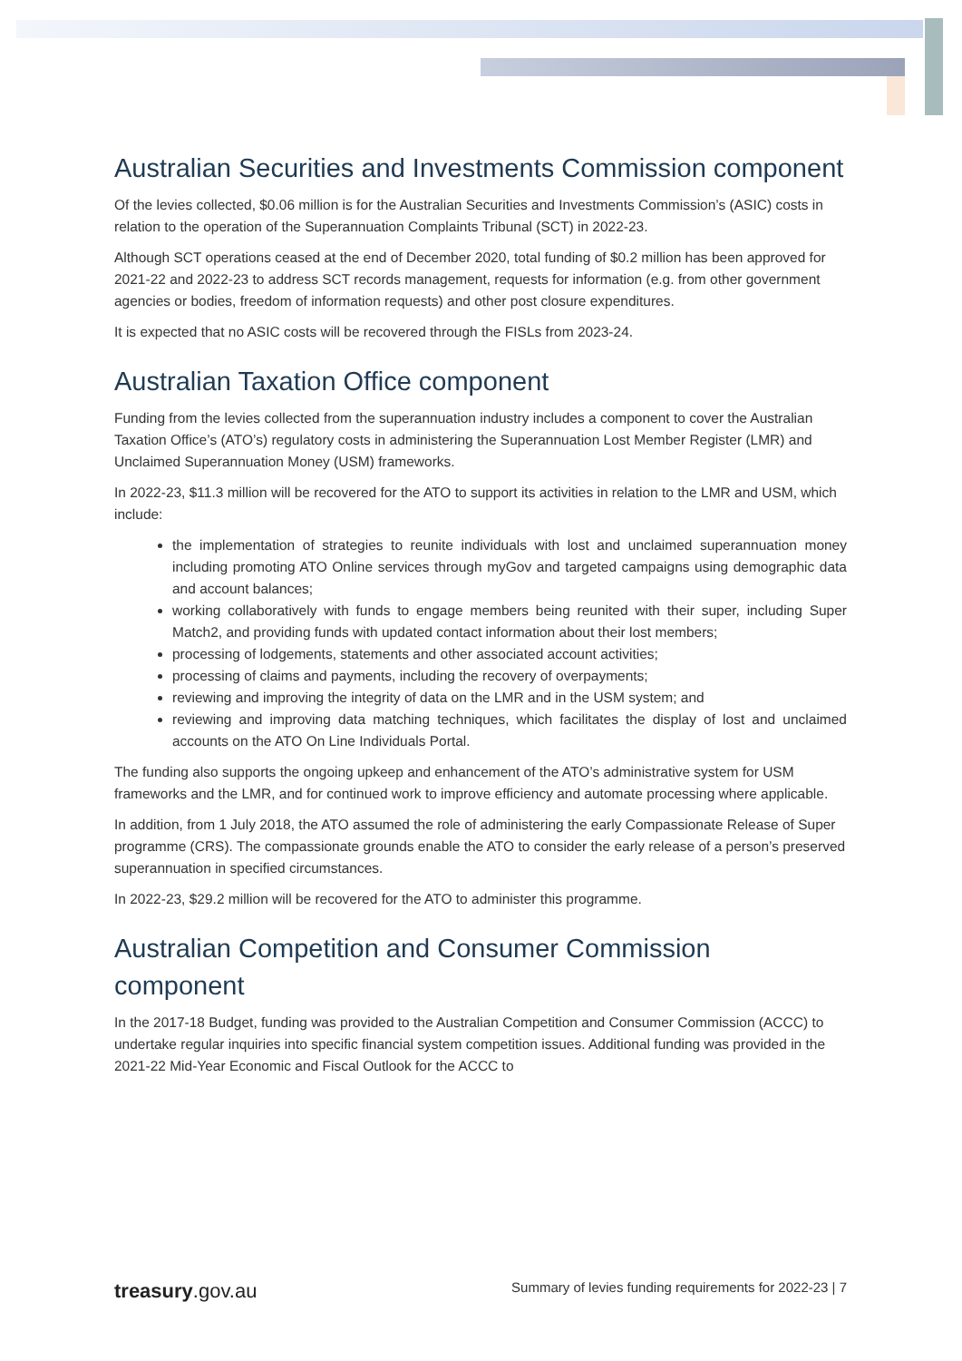Australian Securities and Investments Commission component
Of the levies collected, $0.06 million is for the Australian Securities and Investments Commission’s (ASIC) costs in relation to the operation of the Superannuation Complaints Tribunal (SCT) in 2022-23.
Although SCT operations ceased at the end of December 2020, total funding of $0.2 million has been approved for 2021-22 and 2022-23 to address SCT records management, requests for information (e.g. from other government agencies or bodies, freedom of information requests) and other post closure expenditures.
It is expected that no ASIC costs will be recovered through the FISLs from 2023-24.
Australian Taxation Office component
Funding from the levies collected from the superannuation industry includes a component to cover the Australian Taxation Office’s (ATO’s) regulatory costs in administering the Superannuation Lost Member Register (LMR) and Unclaimed Superannuation Money (USM) frameworks.
In 2022-23, $11.3 million will be recovered for the ATO to support its activities in relation to the LMR and USM, which include:
the implementation of strategies to reunite individuals with lost and unclaimed superannuation money including promoting ATO Online services through myGov and targeted campaigns using demographic data and account balances;
working collaboratively with funds to engage members being reunited with their super, including Super Match2, and providing funds with updated contact information about their lost members;
processing of lodgements, statements and other associated account activities;
processing of claims and payments, including the recovery of overpayments;
reviewing and improving the integrity of data on the LMR and in the USM system; and
reviewing and improving data matching techniques, which facilitates the display of lost and unclaimed accounts on the ATO On Line Individuals Portal.
The funding also supports the ongoing upkeep and enhancement of the ATO’s administrative system for USM frameworks and the LMR, and for continued work to improve efficiency and automate processing where applicable.
In addition, from 1 July 2018, the ATO assumed the role of administering the early Compassionate Release of Super programme (CRS). The compassionate grounds enable the ATO to consider the early release of a person’s preserved superannuation in specified circumstances.
In 2022-23, $29.2 million will be recovered for the ATO to administer this programme.
Australian Competition and Consumer Commission component
In the 2017-18 Budget, funding was provided to the Australian Competition and Consumer Commission (ACCC) to undertake regular inquiries into specific financial system competition issues. Additional funding was provided in the 2021-22 Mid-Year Economic and Fiscal Outlook for the ACCC to
treasury.gov.au Summary of levies funding requirements for 2022-23 | 7